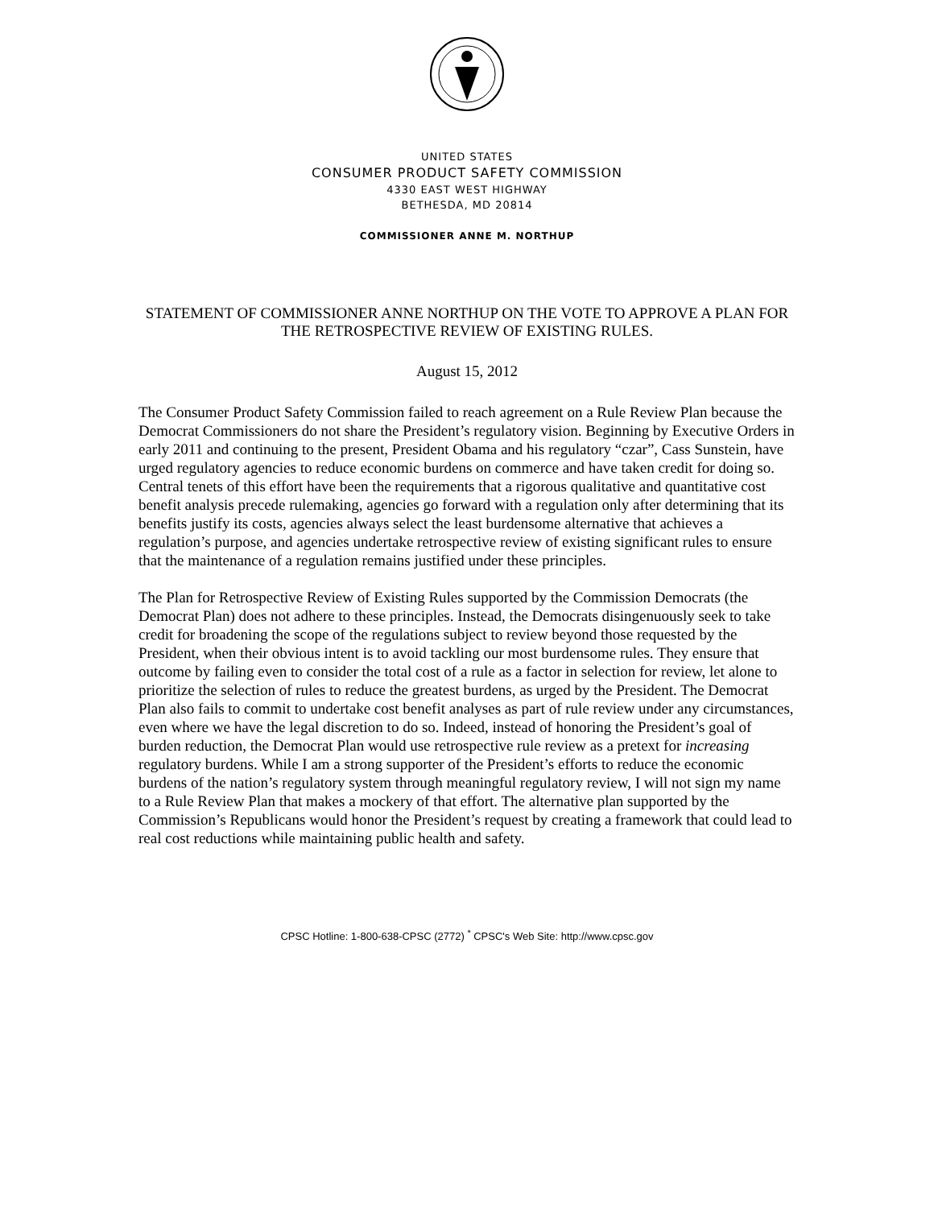UNITED STATES
CONSUMER PRODUCT SAFETY COMMISSION
4330 EAST WEST HIGHWAY
BETHESDA, MD 20814
COMMISSIONER ANNE M. NORTHUP
STATEMENT OF COMMISSIONER ANNE NORTHUP ON THE VOTE TO APPROVE A PLAN FOR THE RETROSPECTIVE REVIEW OF EXISTING RULES.
August 15, 2012
The Consumer Product Safety Commission failed to reach agreement on a Rule Review Plan because the Democrat Commissioners do not share the President’s regulatory vision. Beginning by Executive Orders in early 2011 and continuing to the present, President Obama and his regulatory “czar”, Cass Sunstein, have urged regulatory agencies to reduce economic burdens on commerce and have taken credit for doing so. Central tenets of this effort have been the requirements that a rigorous qualitative and quantitative cost benefit analysis precede rulemaking, agencies go forward with a regulation only after determining that its benefits justify its costs, agencies always select the least burdensome alternative that achieves a regulation’s purpose, and agencies undertake retrospective review of existing significant rules to ensure that the maintenance of a regulation remains justified under these principles.
The Plan for Retrospective Review of Existing Rules supported by the Commission Democrats (the Democrat Plan) does not adhere to these principles. Instead, the Democrats disingenuously seek to take credit for broadening the scope of the regulations subject to review beyond those requested by the President, when their obvious intent is to avoid tackling our most burdensome rules. They ensure that outcome by failing even to consider the total cost of a rule as a factor in selection for review, let alone to prioritize the selection of rules to reduce the greatest burdens, as urged by the President. The Democrat Plan also fails to commit to undertake cost benefit analyses as part of rule review under any circumstances, even where we have the legal discretion to do so. Indeed, instead of honoring the President’s goal of burden reduction, the Democrat Plan would use retrospective rule review as a pretext for increasing regulatory burdens. While I am a strong supporter of the President’s efforts to reduce the economic burdens of the nation’s regulatory system through meaningful regulatory review, I will not sign my name to a Rule Review Plan that makes a mockery of that effort. The alternative plan supported by the Commission’s Republicans would honor the President’s request by creating a framework that could lead to real cost reductions while maintaining public health and safety.
CPSC Hotline: 1-800-638-CPSC (2772) <sup>*</sup> CPSC's Web Site: http://www.cpsc.gov